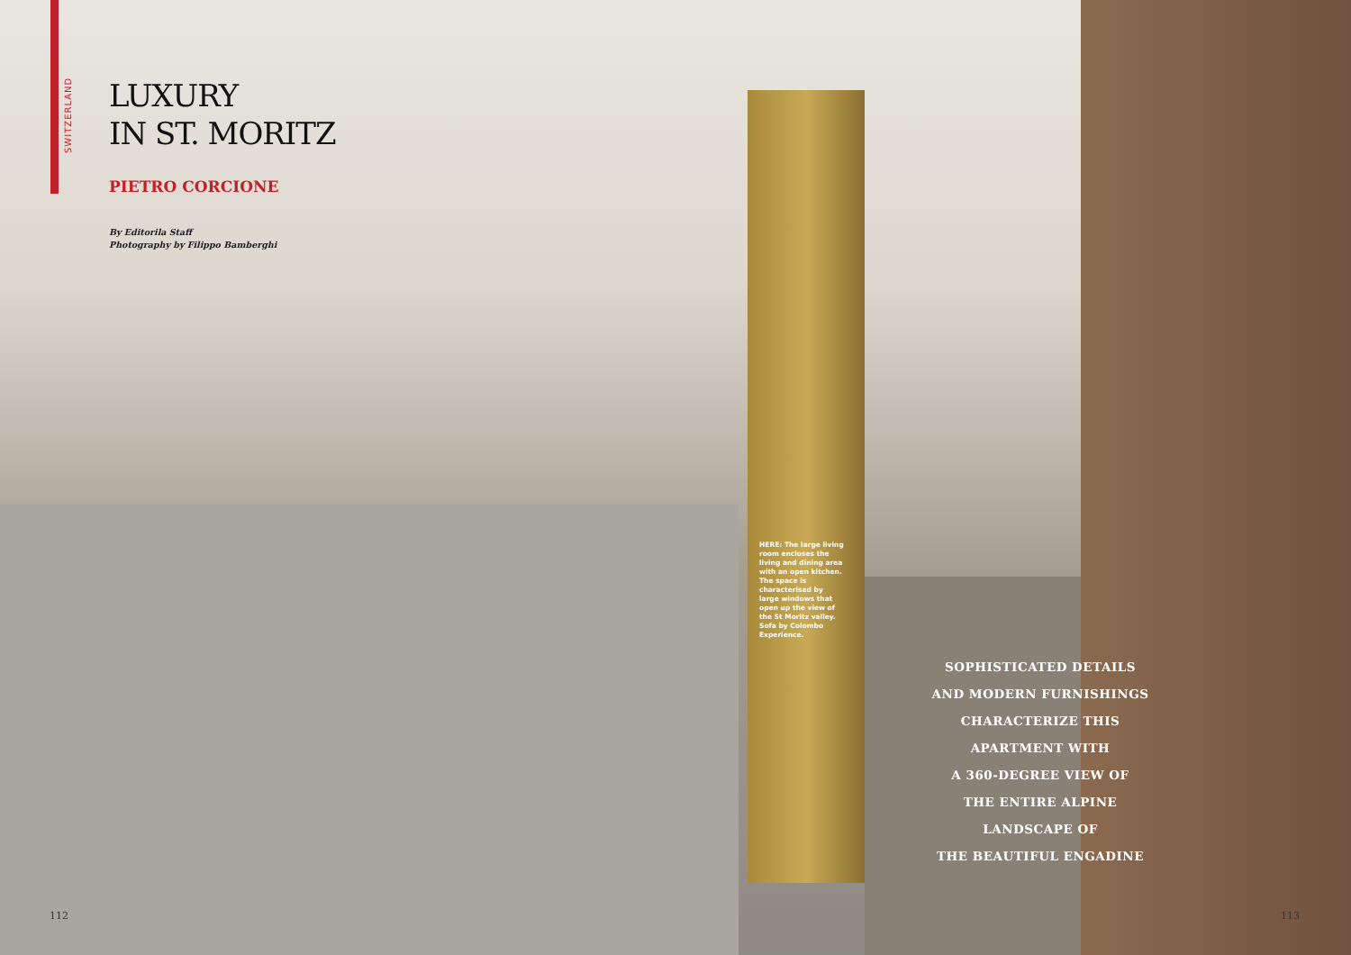SWITZERLAND
LUXURY
IN ST. MORITZ
PIETRO CORCIONE
By Editorila Staff
Photography by Filippo Bamberghi
HERE: The large living room encloses the living and dining area with an open kitchen. The space is characterised by large windows that open up the view of the St Moritz valley. Sofa by Colombo Experience.
SOPHISTICATED DETAILS
AND MODERN FURNISHINGS
CHARACTERIZE THIS
APARTMENT WITH
A 360-DEGREE VIEW OF
THE ENTIRE ALPINE
LANDSCAPE OF
THE BEAUTIFUL ENGADINE
112 113